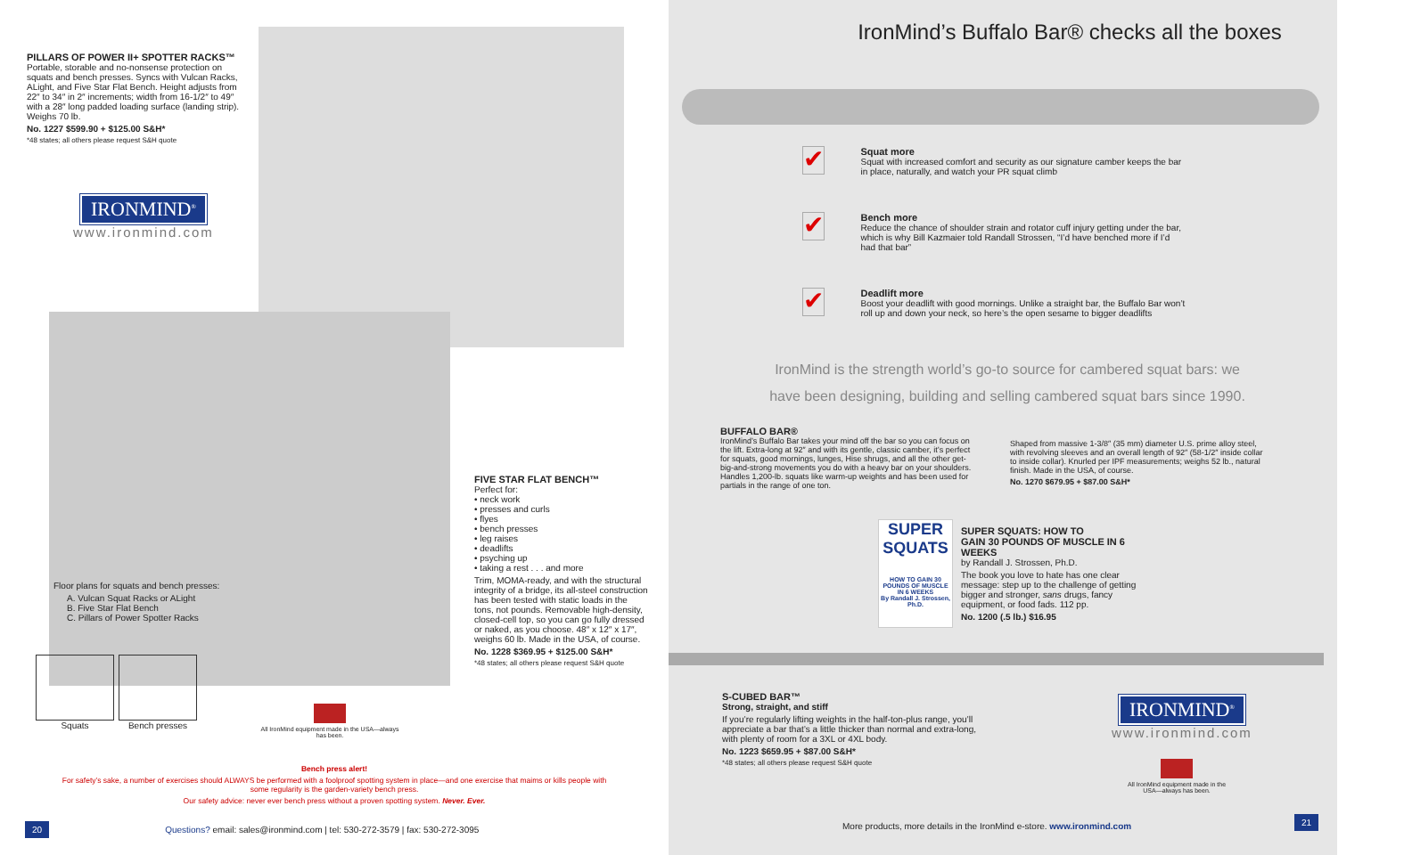PILLARS OF POWER II+ SPOTTER RACKS™
Portable, storable and no-nonsense protection on squats and bench presses. Syncs with Vulcan Racks, ALight, and Five Star Flat Bench. Height adjusts from 22″ to 34″ in 2″ increments; width from 16-1/2″ to 49″ with a 28″ long padded loading surface (landing strip). Weighs 70 lb.
No. 1227 $599.90 + $125.00 S&H*
*48 states; all others please request S&H quote
IRONMIND<sup>®</sup>
www.ironmind.com
FIVE STAR FLAT BENCH™
Perfect for:
• neck work
• presses and curls
• flyes
• bench presses
• leg raises
• deadlifts
• psyching up
• taking a rest . . . and more
Trim, MOMA-ready, and with the structural integrity of a bridge, its all-steel construction has been tested with static loads in the tons, not pounds. Removable high-density, closed-cell top, so you can go fully dressed or naked, as you choose. 48″ x 12″ x 17″, weighs 60 lb. Made in the USA, of course.
No. 1228 $369.95 + $125.00 S&H*
*48 states; all others please request S&H quote
Floor plans for squats and bench presses:
A. Vulcan Squat Racks or ALight
B. Five Star Flat Bench
C. Pillars of Power Spotter Racks
Squats Bench presses
All IronMind equipment made in the USA—always has been.
Bench press alert!
For safety’s sake, a number of exercises should ALWAYS be performed with a foolproof spotting system in place—and one exercise that maims or kills people with some regularity is the garden-variety bench press.
Our safety advice: never ever bench press without a proven spotting system. Never. Ever.
20 Questions? email: sales@ironmind.com | tel: 530-272-3579 | fax: 530-272-3095
IronMind’s Buffalo Bar® checks all the boxes
✔
Squat more
Squat with increased comfort and security as our signature camber keeps the bar in place, naturally, and watch your PR squat climb
✔
Bench more
Reduce the chance of shoulder strain and rotator cuff injury getting under the bar, which is why Bill Kazmaier told Randall Strossen, “I’d have benched more if I’d had that bar”
✔
Deadlift more
Boost your deadlift with good mornings. Unlike a straight bar, the Buffalo Bar won’t roll up and down your neck, so here’s the open sesame to bigger deadlifts
IronMind is the strength world’s go-to source for cambered squat bars: we have been designing, building and selling cambered squat bars since 1990.
BUFFALO BAR®
IronMind’s Buffalo Bar takes your mind off the bar so you can focus on the lift. Extra-long at 92″ and with its gentle, classic camber, it’s perfect for squats, good mornings, lunges, Hise shrugs, and all the other get-big-and-strong movements you do with a heavy bar on your shoulders. Handles 1,200-lb. squats like warm-up weights and has been used for partials in the range of one ton.
Shaped from massive 1-3/8″ (35 mm) diameter U.S. prime alloy steel, with revolving sleeves and an overall length of 92″ (58-1/2″ inside collar to inside collar). Knurled per IPF measurements; weighs 52 lb., natural finish. Made in the USA, of course.
No. 1270 $679.95 + $87.00 S&H*
SUPER SQUATS
HOW TO GAIN 30 POUNDS OF MUSCLE IN 6 WEEKS
By Randall J. Strossen, Ph.D.
SUPER SQUATS: HOW TO
GAIN 30 POUNDS OF MUSCLE IN 6 WEEKS
by Randall J. Strossen, Ph.D.
The book you love to hate has one clear message: step up to the challenge of getting bigger and stronger, sans drugs, fancy equipment, or food fads. 112 pp.
No. 1200 (.5 lb.) $16.95
S-CUBED BAR™
Strong, straight, and stiff
If you’re regularly lifting weights in the half-ton-plus range, you’ll appreciate a bar that’s a little thicker than normal and extra-long, with plenty of room for a 3XL or 4XL body.
No. 1223 $659.95 + $87.00 S&H*
*48 states; all others please request S&H quote
IRONMIND<sup>®</sup>
www.ironmind.com
All IronMind equipment made in the USA—always has been.
More products, more details in the IronMind e-store. www.ironmind.com
21